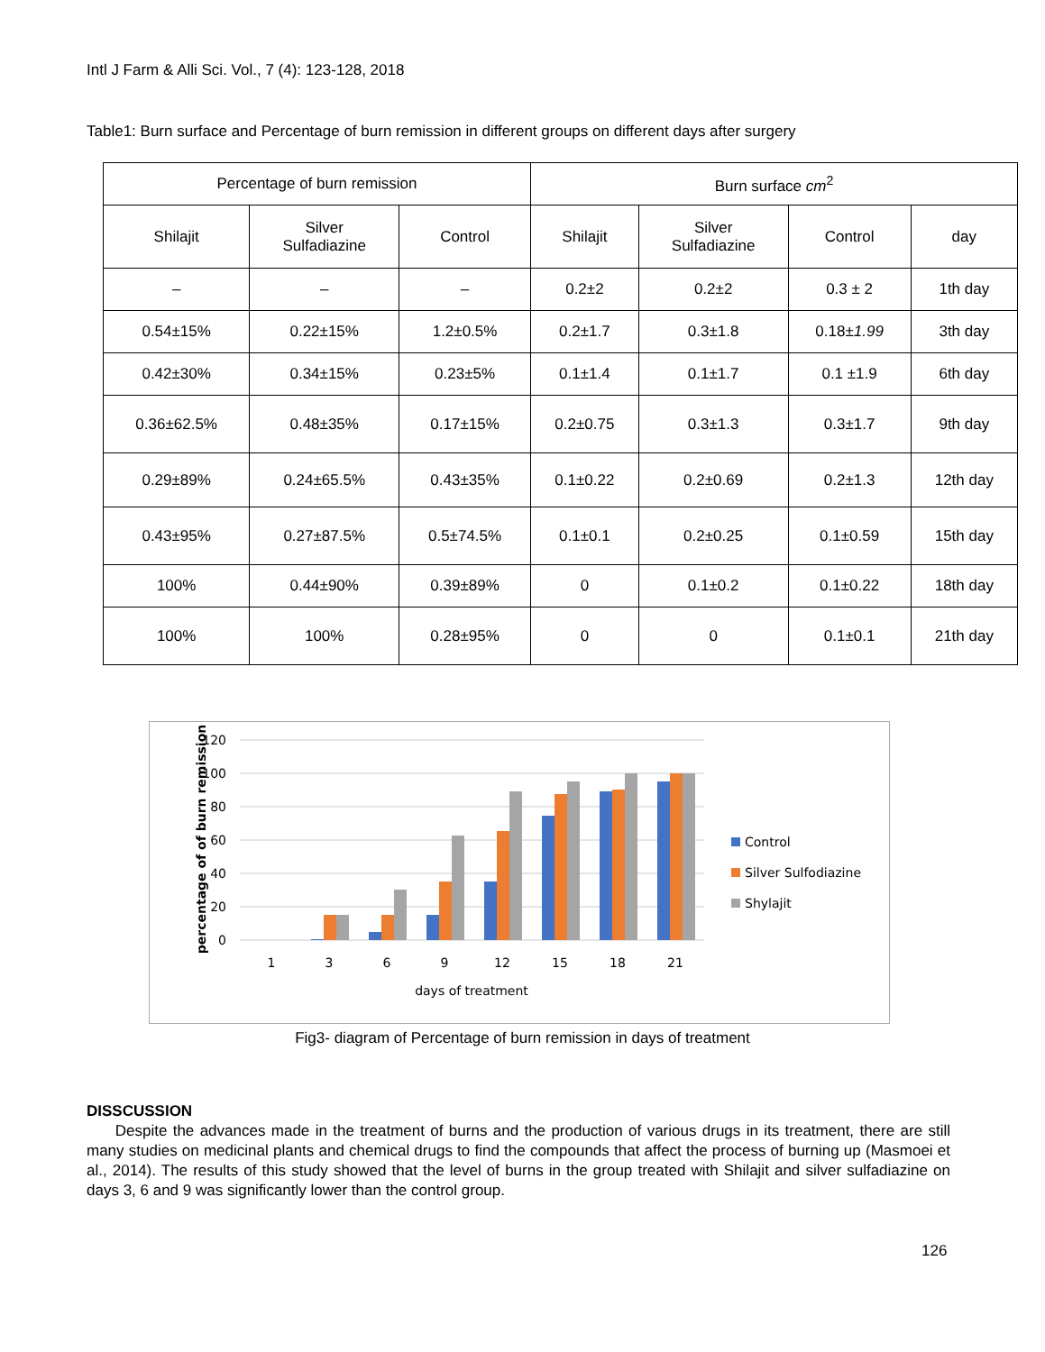Intl J Farm & Alli Sci. Vol., 7 (4): 123-128, 2018
Table1: Burn surface and Percentage of burn remission in different groups on different days after surgery
| Percentage of burn remission | | | Burn surface cm<sup>2</sup> | | | |
| --- | --- | --- | --- | --- | --- | --- |
| Shilajit | Silver Sulfadiazine | Control | Shilajit | Silver Sulfadiazine | Control | day |
| – | – | – | 0.2±2 | 0.2±2 | 0.3 ± 2 | 1th day |
| 0.54±15% | 0.22±15% | 1.2±0.5% | 0.2±1.7 | 0.3±1.8 | 0.18± 1.99 | 3th day |
| 0.42±30% | 0.34±15% | 0.23±5% | 0.1±1.4 | 0.1±1.7 | 0.1 ±1.9 | 6th day |
| 0.36±62.5% | 0.48±35% | 0.17±15% | 0.2±0.75 | 0.3±1.3 | 0.3±1.7 | 9th day |
| 0.29±89% | 0.24±65.5% | 0.43±35% | 0.1±0.22 | 0.2±0.69 | 0.2±1.3 | 12th day |
| 0.43±95% | 0.27±87.5% | 0.5±74.5% | 0.1±0.1 | 0.2±0.25 | 0.1±0.59 | 15th day |
| 100% | 0.44±90% | 0.39±89% | 0 | 0.1±0.2 | 0.1±0.22 | 18th day |
| 100% | 100% | 0.28±95% | 0 | 0 | 0.1±0.1 | 21th day |
120
100
80
60
40
20
0
percentage of of burn remission
1
3
6
9
12
15
18
21
days of treatment
Control
Silver Sulfodiazine
Shylajit
Fig3- diagram of Percentage of burn remission in days of treatment
DISSCUSSION
Despite the advances made in the treatment of burns and the production of various drugs in its treatment, there are still many studies on medicinal plants and chemical drugs to find the compounds that affect the process of burning up (Masmoei et al., 2014). The results of this study showed that the level of burns in the group treated with Shilajit and silver sulfadiazine on days 3, 6 and 9 was significantly lower than the control group.
126